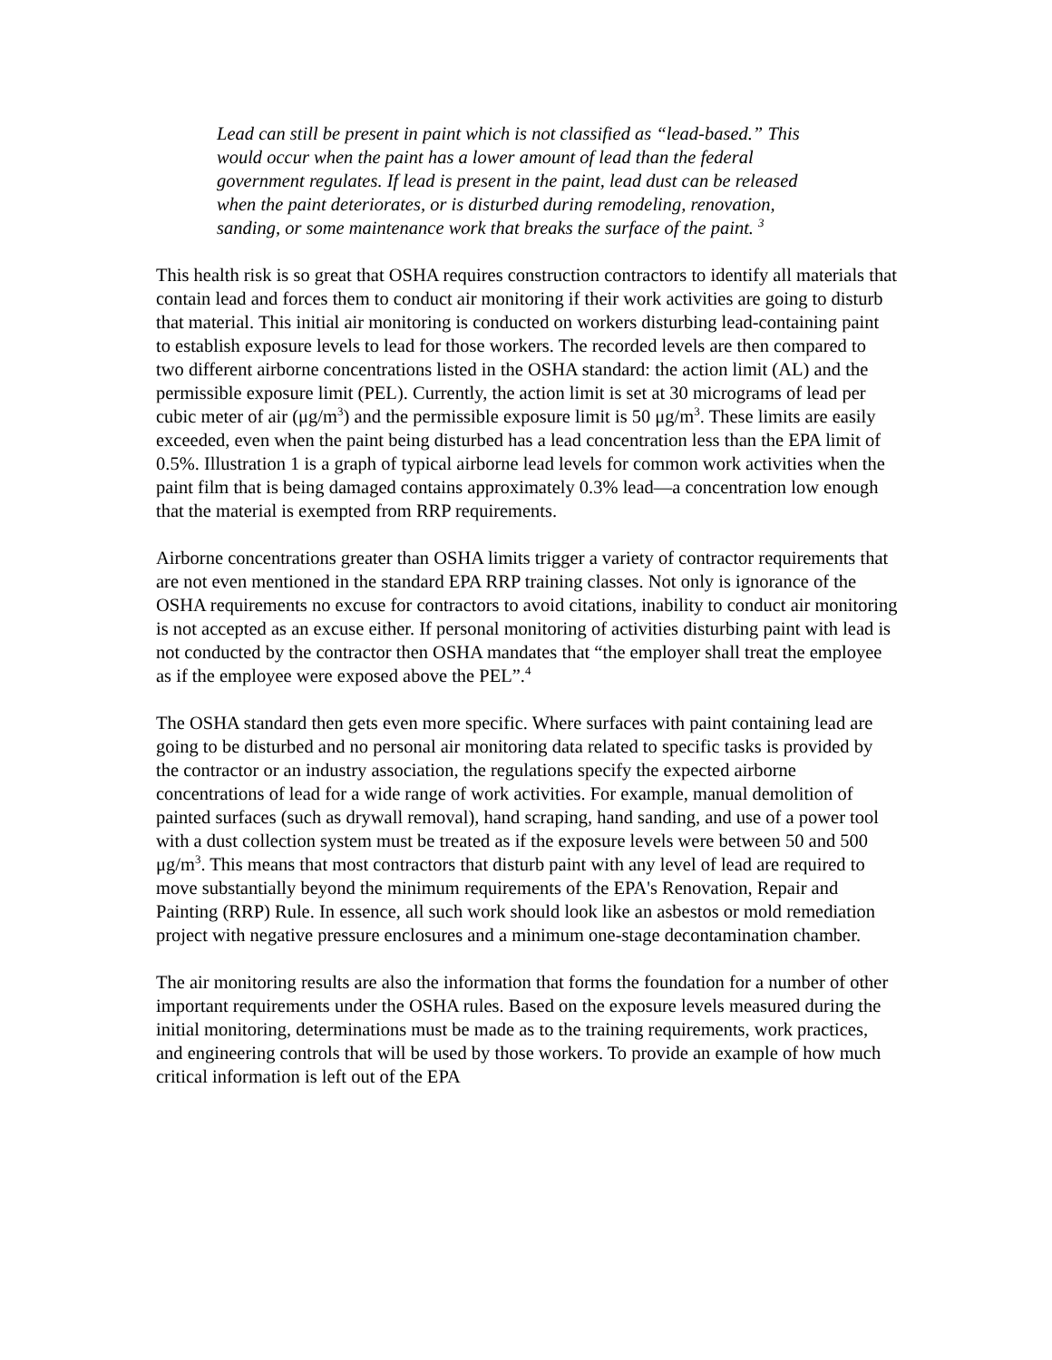Lead can still be present in paint which is not classified as “lead-based.” This would occur when the paint has a lower amount of lead than the federal government regulates. If lead is present in the paint, lead dust can be released when the paint deteriorates, or is disturbed during remodeling, renovation, sanding, or some maintenance work that breaks the surface of the paint. <sup>3</sup>
This health risk is so great that OSHA requires construction contractors to identify all materials that contain lead and forces them to conduct air monitoring if their work activities are going to disturb that material. This initial air monitoring is conducted on workers disturbing lead-containing paint to establish exposure levels to lead for those workers. The recorded levels are then compared to two different airborne concentrations listed in the OSHA standard: the action limit (AL) and the permissible exposure limit (PEL). Currently, the action limit is set at 30 micrograms of lead per cubic meter of air (μg/m<sup>3</sup>) and the permissible exposure limit is 50 μg/m<sup>3</sup>. These limits are easily exceeded, even when the paint being disturbed has a lead concentration less than the EPA limit of 0.5%. Illustration 1 is a graph of typical airborne lead levels for common work activities when the paint film that is being damaged contains approximately 0.3% lead—a concentration low enough that the material is exempted from RRP requirements.
Airborne concentrations greater than OSHA limits trigger a variety of contractor requirements that are not even mentioned in the standard EPA RRP training classes. Not only is ignorance of the OSHA requirements no excuse for contractors to avoid citations, inability to conduct air monitoring is not accepted as an excuse either. If personal monitoring of activities disturbing paint with lead is not conducted by the contractor then OSHA mandates that “the employer shall treat the employee as if the employee were exposed above the PEL”.<sup>4</sup>
The OSHA standard then gets even more specific. Where surfaces with paint containing lead are going to be disturbed and no personal air monitoring data related to specific tasks is provided by the contractor or an industry association, the regulations specify the expected airborne concentrations of lead for a wide range of work activities. For example, manual demolition of painted surfaces (such as drywall removal), hand scraping, hand sanding, and use of a power tool with a dust collection system must be treated as if the exposure levels were between 50 and 500 μg/m<sup>3</sup>. This means that most contractors that disturb paint with any level of lead are required to move substantially beyond the minimum requirements of the EPA's Renovation, Repair and Painting (RRP) Rule. In essence, all such work should look like an asbestos or mold remediation project with negative pressure enclosures and a minimum one-stage decontamination chamber.
The air monitoring results are also the information that forms the foundation for a number of other important requirements under the OSHA rules. Based on the exposure levels measured during the initial monitoring, determinations must be made as to the training requirements, work practices, and engineering controls that will be used by those workers. To provide an example of how much critical information is left out of the EPA